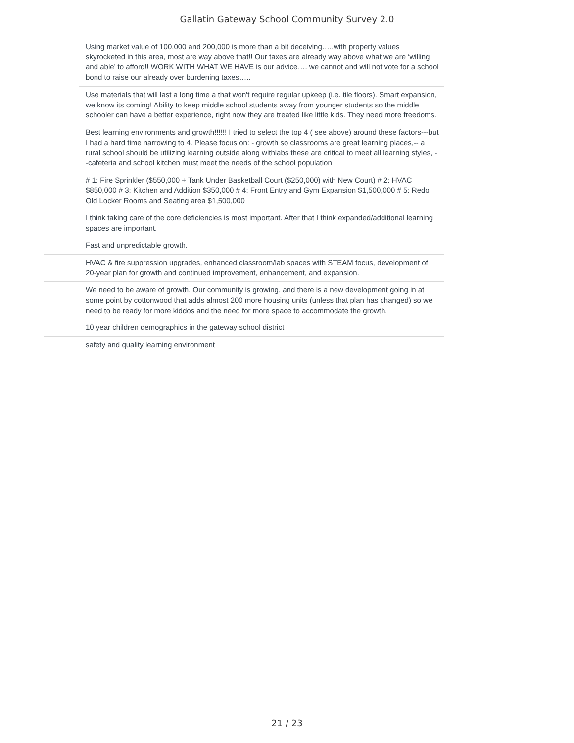Gallatin Gateway School Community Survey 2.0
| | Using market value of 100,000 and 200,000 is more than a bit deceiving…..with property values skyrocketed in this area, most are way above that!! Our taxes are already way above what we are ‘willing and able’ to afford!! WORK WITH WHAT WE HAVE is our advice…. we cannot and will not vote for a school bond to raise our already over burdening taxes….. |
| | Use materials that will last a long time a that won't require regular upkeep (i.e. tile floors). Smart expansion, we know its coming! Ability to keep middle school students away from younger students so the middle schooler can have a better experience, right now they are treated like little kids. They need more freedoms. |
| | Best learning environments and growth!!!!!! I tried to select the top 4 ( see above) around these factors---but I had a hard time narrowing to 4. Please focus on: - growth so classrooms are great learning places,-- a rural school should be utilizing learning outside along withlabs these are critical to meet all learning styles, --cafeteria and school kitchen must meet the needs of the school population |
| | # 1: Fire Sprinkler ($550,000 + Tank Under Basketball Court ($250,000) with New Court) # 2: HVAC $850,000 # 3: Kitchen and Addition $350,000 # 4: Front Entry and Gym Expansion $1,500,000 # 5: Redo Old Locker Rooms and Seating area $1,500,000 |
| | I think taking care of the core deficiencies is most important. After that I think expanded/additional learning spaces are important. |
| | Fast and unpredictable growth. |
| | HVAC & fire suppression upgrades, enhanced classroom/lab spaces with STEAM focus, development of 20-year plan for growth and continued improvement, enhancement, and expansion. |
| | We need to be aware of growth. Our community is growing, and there is a new development going in at some point by cottonwood that adds almost 200 more housing units (unless that plan has changed) so we need to be ready for more kiddos and the need for more space to accommodate the growth. |
| | 10 year children demographics in the gateway school district |
| | safety and quality learning environment |
21 / 23